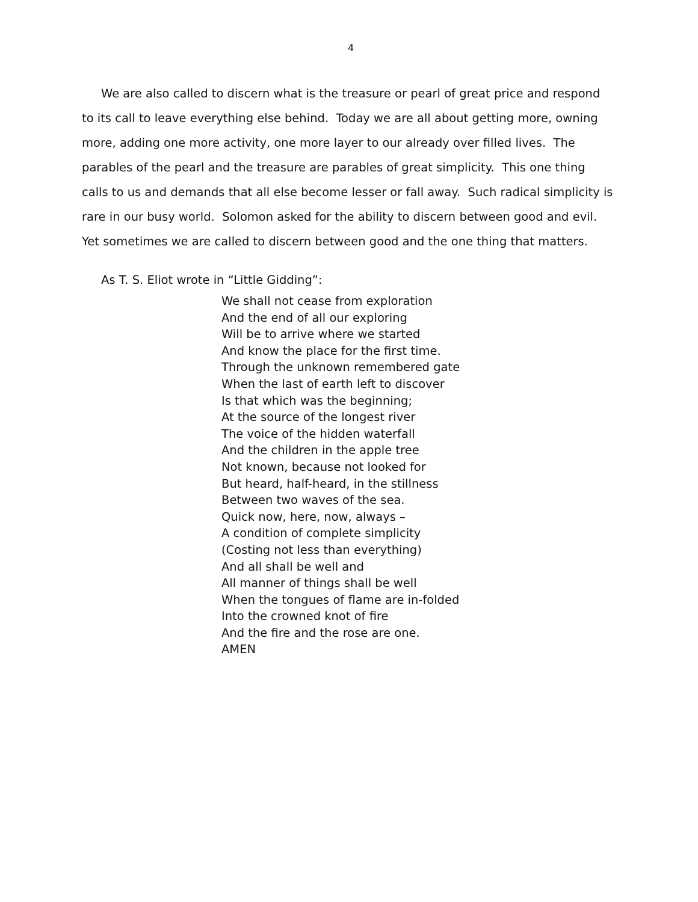4
We are also called to discern what is the treasure or pearl of great price and respond to its call to leave everything else behind. Today we are all about getting more, owning more, adding one more activity, one more layer to our already over filled lives. The parables of the pearl and the treasure are parables of great simplicity. This one thing calls to us and demands that all else become lesser or fall away. Such radical simplicity is rare in our busy world. Solomon asked for the ability to discern between good and evil. Yet sometimes we are called to discern between good and the one thing that matters.
As T. S. Eliot wrote in “Little Gidding”:
We shall not cease from exploration
And the end of all our exploring
Will be to arrive where we started
And know the place for the first time.
Through the unknown remembered gate
When the last of earth left to discover
Is that which was the beginning;
At the source of the longest river
The voice of the hidden waterfall
And the children in the apple tree
Not known, because not looked for
But heard, half-heard, in the stillness
Between two waves of the sea.
Quick now, here, now, always –
A condition of complete simplicity
(Costing not less than everything)
And all shall be well and
All manner of things shall be well
When the tongues of flame are in-folded
Into the crowned knot of fire
And the fire and the rose are one.
AMEN